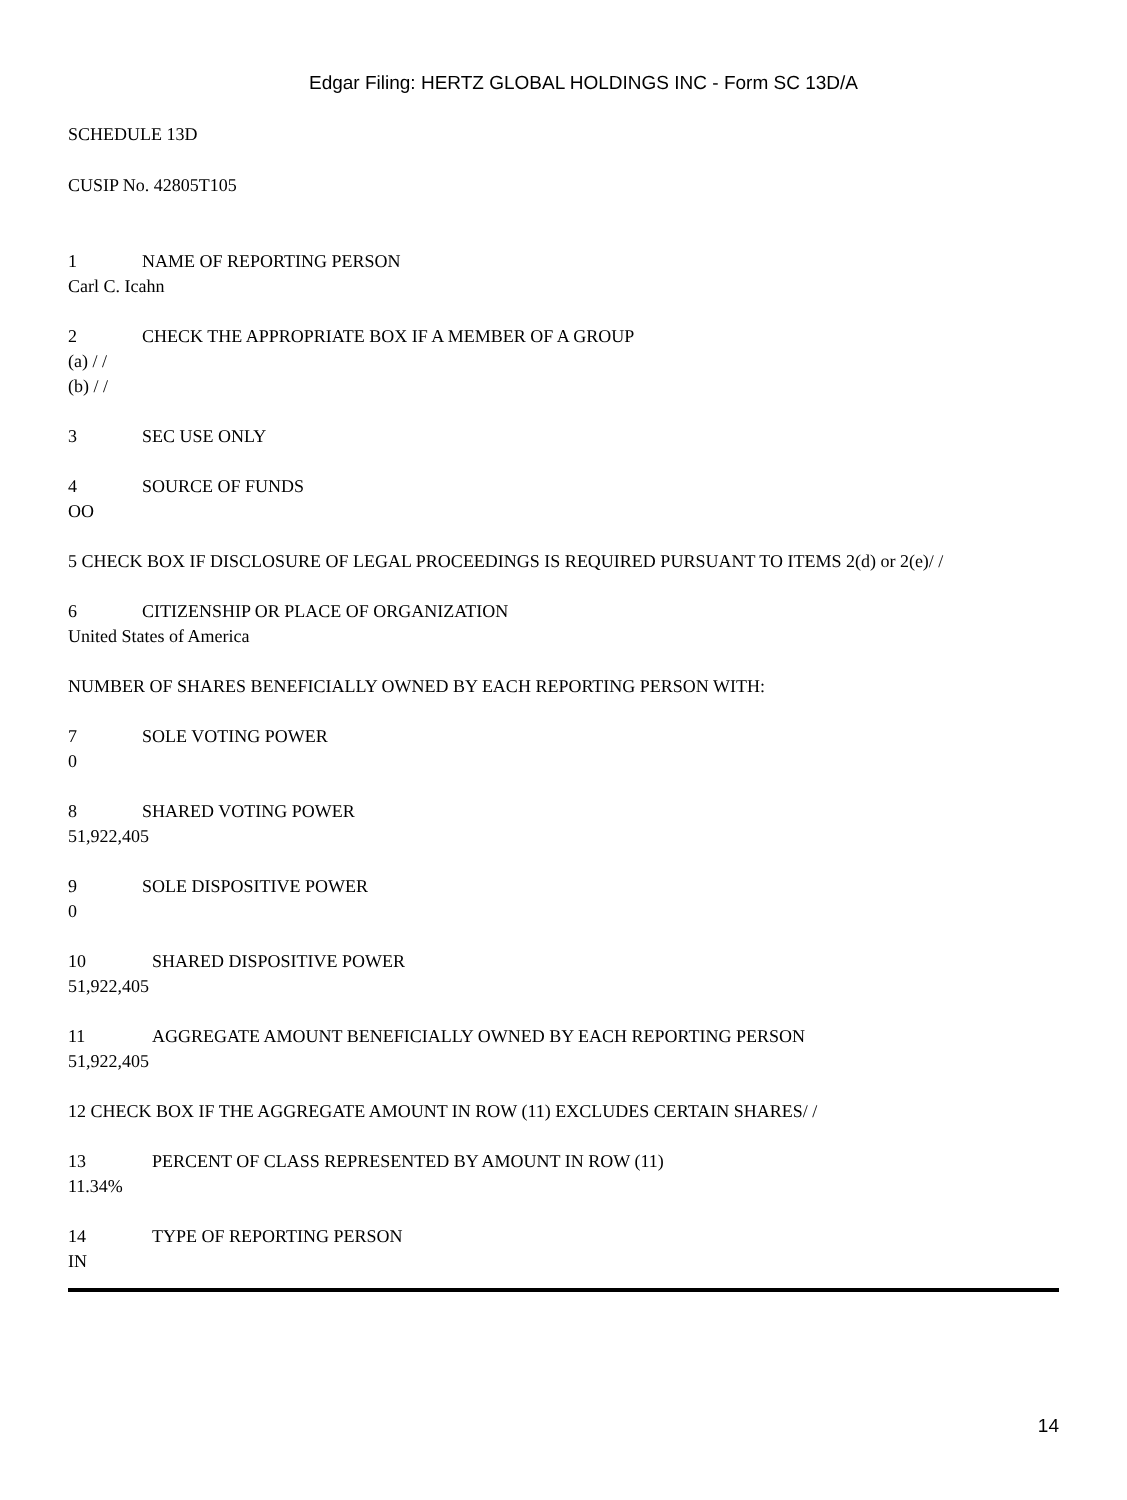Edgar Filing: HERTZ GLOBAL HOLDINGS INC - Form SC 13D/A
SCHEDULE 13D
CUSIP No. 42805T105
1 NAME OF REPORTING PERSON
Carl C. Icahn
2 CHECK THE APPROPRIATE BOX IF A MEMBER OF A GROUP
(a) / /
(b) / /
3 SEC USE ONLY
4 SOURCE OF FUNDS
OO
5 CHECK BOX IF DISCLOSURE OF LEGAL PROCEEDINGS IS REQUIRED PURSUANT TO ITEMS 2(d) or 2(e)/ /
6 CITIZENSHIP OR PLACE OF ORGANIZATION
United States of America
NUMBER OF SHARES BENEFICIALLY OWNED BY EACH REPORTING PERSON WITH:
7 SOLE VOTING POWER
0
8 SHARED VOTING POWER
51,922,405
9 SOLE DISPOSITIVE POWER
0
10 SHARED DISPOSITIVE POWER
51,922,405
11 AGGREGATE AMOUNT BENEFICIALLY OWNED BY EACH REPORTING PERSON
51,922,405
12 CHECK BOX IF THE AGGREGATE AMOUNT IN ROW (11) EXCLUDES CERTAIN SHARES/ /
13 PERCENT OF CLASS REPRESENTED BY AMOUNT IN ROW (11)
11.34%
14 TYPE OF REPORTING PERSON
IN
14